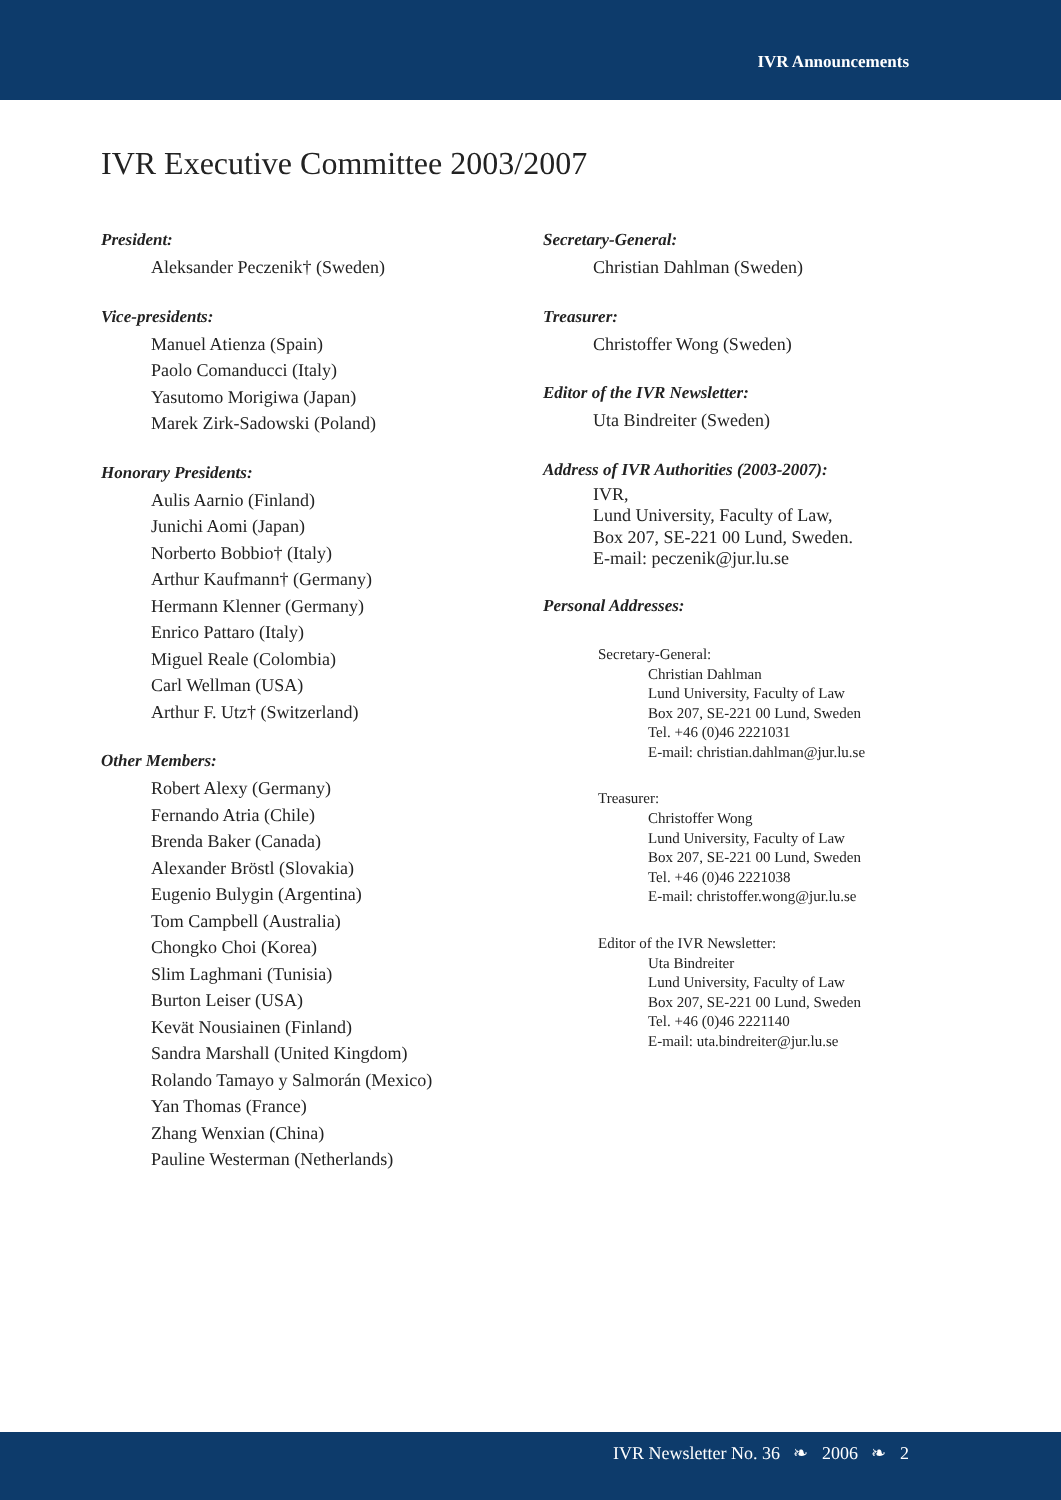IVR Announcements
IVR Executive Committee 2003/2007
President:
Aleksander Peczenik† (Sweden)
Vice-presidents:
Manuel Atienza (Spain)
Paolo Comanducci (Italy)
Yasutomo Morigiwa (Japan)
Marek Zirk-Sadowski (Poland)
Honorary Presidents:
Aulis Aarnio (Finland)
Junichi Aomi (Japan)
Norberto Bobbio† (Italy)
Arthur Kaufmann† (Germany)
Hermann Klenner (Germany)
Enrico Pattaro (Italy)
Miguel Reale (Colombia)
Carl Wellman (USA)
Arthur F. Utz† (Switzerland)
Other Members:
Robert Alexy (Germany)
Fernando Atria (Chile)
Brenda Baker (Canada)
Alexander Bröstl (Slovakia)
Eugenio Bulygin (Argentina)
Tom Campbell (Australia)
Chongko Choi (Korea)
Slim Laghmani (Tunisia)
Burton Leiser (USA)
Kevät Nousiainen (Finland)
Sandra Marshall (United Kingdom)
Rolando Tamayo y Salmorán (Mexico)
Yan Thomas (France)
Zhang Wenxian (China)
Pauline Westerman (Netherlands)
Secretary-General:
Christian Dahlman (Sweden)
Treasurer:
Christoffer Wong (Sweden)
Editor of the IVR Newsletter:
Uta Bindreiter (Sweden)
Address of IVR Authorities (2003-2007):
IVR,
Lund University, Faculty of Law,
Box 207, SE-221 00 Lund, Sweden.
E-mail: peczenik@jur.lu.se
Personal Addresses:
Secretary-General:
Christian Dahlman
Lund University, Faculty of Law
Box 207, SE-221 00 Lund, Sweden
Tel. +46 (0)46 2221031
E-mail: christian.dahlman@jur.lu.se
Treasurer:
Christoffer Wong
Lund University, Faculty of Law
Box 207, SE-221 00 Lund, Sweden
Tel. +46 (0)46 2221038
E-mail: christoffer.wong@jur.lu.se
Editor of the IVR Newsletter:
Uta Bindreiter
Lund University, Faculty of Law
Box 207, SE-221 00 Lund, Sweden
Tel. +46 (0)46 2221140
E-mail: uta.bindreiter@jur.lu.se
IVR Newsletter No. 36 ❧ 2006 ❧ 2